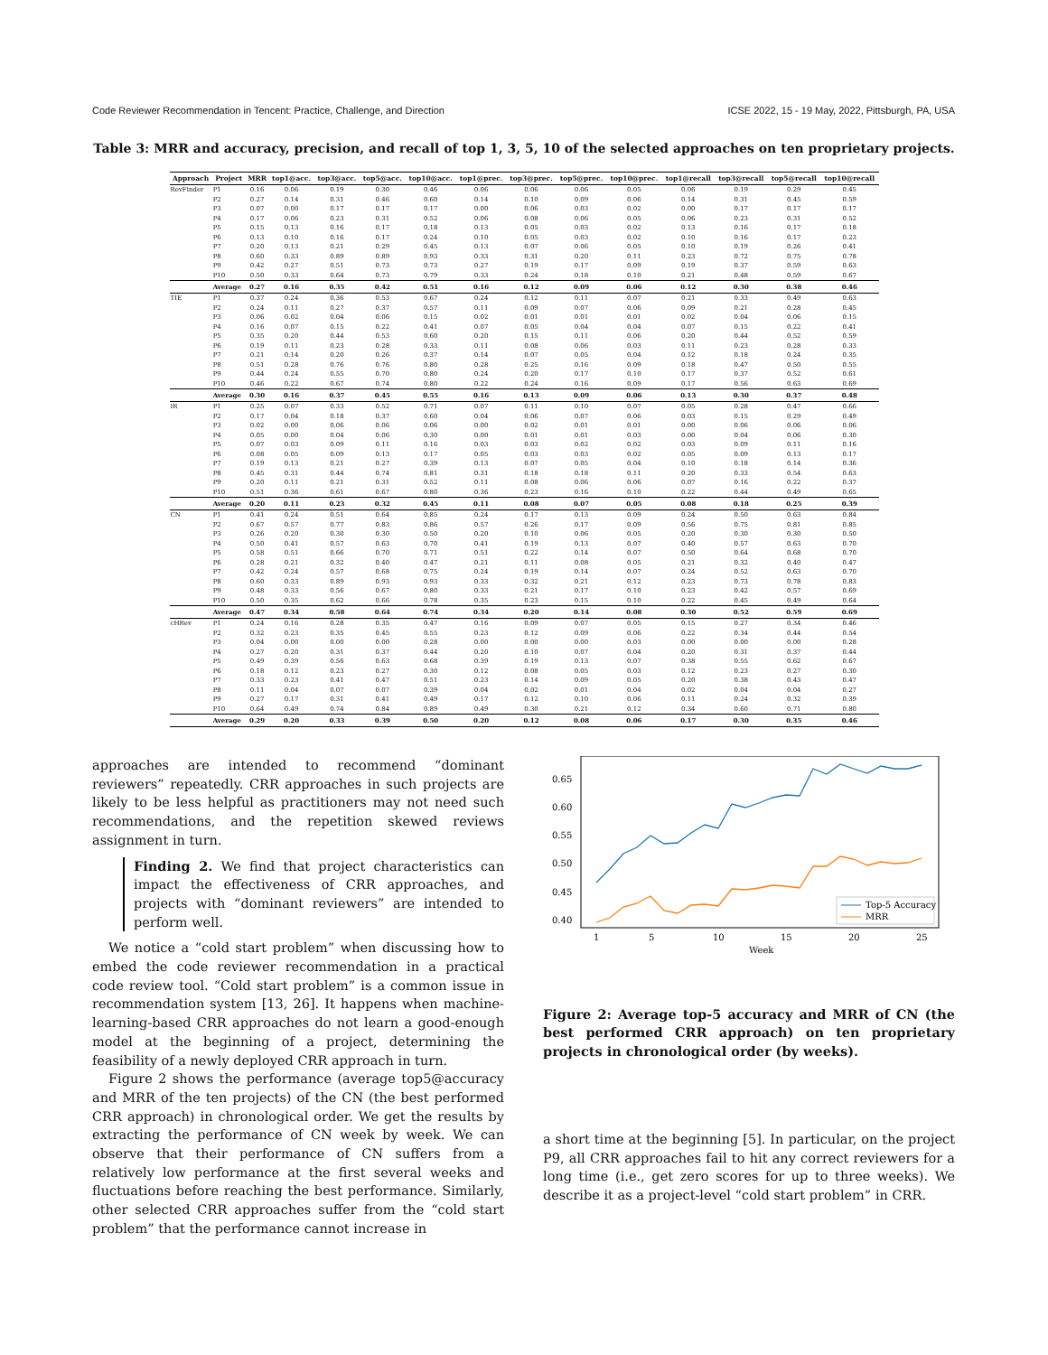Code Reviewer Recommendation in Tencent: Practice, Challenge, and Direction ICSE 2022, 15 - 19 May, 2022, Pittsburgh, PA, USA
Table 3: MRR and accuracy, precision, and recall of top 1, 3, 5, 10 of the selected approaches on ten proprietary projects.
| Approach | Project | MRR | top1@acc. | top3@acc. | top5@acc. | top10@acc. | top1@prec. | top3@prec. | top5@prec. | top10@prec. | top1@recall | top3@recall | top5@recall | top10@recall |
| --- | --- | --- | --- | --- | --- | --- | --- | --- | --- | --- | --- | --- | --- | --- |
| RevFinder | P1 | 0.16 | 0.06 | 0.19 | 0.30 | 0.46 | 0.06 | 0.06 | 0.06 | 0.05 | 0.06 | 0.19 | 0.29 | 0.45 |
| | P2 | 0.27 | 0.14 | 0.31 | 0.46 | 0.60 | 0.14 | 0.10 | 0.09 | 0.06 | 0.14 | 0.31 | 0.45 | 0.59 |
| | P3 | 0.07 | 0.00 | 0.17 | 0.17 | 0.17 | 0.00 | 0.06 | 0.03 | 0.02 | 0.00 | 0.17 | 0.17 | 0.17 |
| | P4 | 0.17 | 0.06 | 0.23 | 0.31 | 0.52 | 0.06 | 0.08 | 0.06 | 0.05 | 0.06 | 0.23 | 0.31 | 0.52 |
| | P5 | 0.15 | 0.13 | 0.16 | 0.17 | 0.18 | 0.13 | 0.05 | 0.03 | 0.02 | 0.13 | 0.16 | 0.17 | 0.18 |
| | P6 | 0.13 | 0.10 | 0.16 | 0.17 | 0.24 | 0.10 | 0.05 | 0.03 | 0.02 | 0.10 | 0.16 | 0.17 | 0.23 |
| | P7 | 0.20 | 0.13 | 0.21 | 0.29 | 0.45 | 0.13 | 0.07 | 0.06 | 0.05 | 0.10 | 0.19 | 0.26 | 0.41 |
| | P8 | 0.60 | 0.33 | 0.89 | 0.89 | 0.93 | 0.33 | 0.31 | 0.20 | 0.11 | 0.23 | 0.72 | 0.75 | 0.78 |
| | P9 | 0.42 | 0.27 | 0.51 | 0.73 | 0.73 | 0.27 | 0.19 | 0.17 | 0.09 | 0.19 | 0.37 | 0.59 | 0.63 |
| | P10 | 0.50 | 0.33 | 0.64 | 0.73 | 0.79 | 0.33 | 0.24 | 0.18 | 0.10 | 0.21 | 0.48 | 0.59 | 0.67 |
| | Average | 0.27 | 0.16 | 0.35 | 0.42 | 0.51 | 0.16 | 0.12 | 0.09 | 0.06 | 0.12 | 0.30 | 0.38 | 0.46 |
| TIE | P1 | 0.37 | 0.24 | 0.36 | 0.53 | 0.67 | 0.24 | 0.12 | 0.11 | 0.07 | 0.21 | 0.33 | 0.49 | 0.63 |
| | P2 | 0.24 | 0.11 | 0.27 | 0.37 | 0.57 | 0.11 | 0.09 | 0.07 | 0.06 | 0.09 | 0.21 | 0.28 | 0.45 |
| | P3 | 0.06 | 0.02 | 0.04 | 0.06 | 0.15 | 0.02 | 0.01 | 0.01 | 0.01 | 0.02 | 0.04 | 0.06 | 0.15 |
| | P4 | 0.16 | 0.07 | 0.15 | 0.22 | 0.41 | 0.07 | 0.05 | 0.04 | 0.04 | 0.07 | 0.15 | 0.22 | 0.41 |
| | P5 | 0.35 | 0.20 | 0.44 | 0.53 | 0.60 | 0.20 | 0.15 | 0.11 | 0.06 | 0.20 | 0.44 | 0.52 | 0.59 |
| | P6 | 0.19 | 0.11 | 0.23 | 0.28 | 0.33 | 0.11 | 0.08 | 0.06 | 0.03 | 0.11 | 0.23 | 0.28 | 0.33 |
| | P7 | 0.21 | 0.14 | 0.20 | 0.26 | 0.37 | 0.14 | 0.07 | 0.05 | 0.04 | 0.12 | 0.18 | 0.24 | 0.35 |
| | P8 | 0.51 | 0.28 | 0.76 | 0.76 | 0.80 | 0.28 | 0.25 | 0.16 | 0.09 | 0.18 | 0.47 | 0.50 | 0.55 |
| | P9 | 0.44 | 0.24 | 0.55 | 0.70 | 0.80 | 0.24 | 0.20 | 0.17 | 0.10 | 0.17 | 0.37 | 0.52 | 0.61 |
| | P10 | 0.46 | 0.22 | 0.67 | 0.74 | 0.80 | 0.22 | 0.24 | 0.16 | 0.09 | 0.17 | 0.56 | 0.63 | 0.69 |
| | Average | 0.30 | 0.16 | 0.37 | 0.45 | 0.55 | 0.16 | 0.13 | 0.09 | 0.06 | 0.13 | 0.30 | 0.37 | 0.48 |
| IR | P1 | 0.25 | 0.07 | 0.33 | 0.52 | 0.71 | 0.07 | 0.11 | 0.10 | 0.07 | 0.05 | 0.28 | 0.47 | 0.66 |
| | P2 | 0.17 | 0.04 | 0.18 | 0.37 | 0.60 | 0.04 | 0.06 | 0.07 | 0.06 | 0.03 | 0.15 | 0.29 | 0.49 |
| | P3 | 0.02 | 0.00 | 0.06 | 0.06 | 0.06 | 0.00 | 0.02 | 0.01 | 0.01 | 0.00 | 0.06 | 0.06 | 0.06 |
| | P4 | 0.05 | 0.00 | 0.04 | 0.06 | 0.30 | 0.00 | 0.01 | 0.01 | 0.03 | 0.00 | 0.04 | 0.06 | 0.30 |
| | P5 | 0.07 | 0.03 | 0.09 | 0.11 | 0.16 | 0.03 | 0.03 | 0.02 | 0.02 | 0.03 | 0.09 | 0.11 | 0.16 |
| | P6 | 0.08 | 0.05 | 0.09 | 0.13 | 0.17 | 0.05 | 0.03 | 0.03 | 0.02 | 0.05 | 0.09 | 0.13 | 0.17 |
| | P7 | 0.19 | 0.13 | 0.21 | 0.27 | 0.39 | 0.13 | 0.07 | 0.05 | 0.04 | 0.10 | 0.18 | 0.14 | 0.36 |
| | P8 | 0.45 | 0.31 | 0.44 | 0.74 | 0.81 | 0.31 | 0.18 | 0.18 | 0.11 | 0.20 | 0.33 | 0.54 | 0.63 |
| | P9 | 0.20 | 0.11 | 0.21 | 0.31 | 0.52 | 0.11 | 0.08 | 0.06 | 0.06 | 0.07 | 0.16 | 0.22 | 0.37 |
| | P10 | 0.51 | 0.36 | 0.61 | 0.67 | 0.80 | 0.36 | 0.23 | 0.16 | 0.10 | 0.22 | 0.44 | 0.49 | 0.65 |
| | Average | 0.20 | 0.11 | 0.23 | 0.32 | 0.45 | 0.11 | 0.08 | 0.07 | 0.05 | 0.08 | 0.18 | 0.25 | 0.39 |
| CN | P1 | 0.41 | 0.24 | 0.51 | 0.64 | 0.85 | 0.24 | 0.17 | 0.13 | 0.09 | 0.24 | 0.50 | 0.63 | 0.84 |
| | P2 | 0.67 | 0.57 | 0.77 | 0.83 | 0.86 | 0.57 | 0.26 | 0.17 | 0.09 | 0.56 | 0.75 | 0.81 | 0.85 |
| | P3 | 0.26 | 0.20 | 0.30 | 0.30 | 0.50 | 0.20 | 0.10 | 0.06 | 0.05 | 0.20 | 0.30 | 0.30 | 0.50 |
| | P4 | 0.50 | 0.41 | 0.57 | 0.63 | 0.70 | 0.41 | 0.19 | 0.13 | 0.07 | 0.40 | 0.57 | 0.63 | 0.70 |
| | P5 | 0.58 | 0.51 | 0.66 | 0.70 | 0.71 | 0.51 | 0.22 | 0.14 | 0.07 | 0.50 | 0.64 | 0.68 | 0.70 |
| | P6 | 0.28 | 0.21 | 0.32 | 0.40 | 0.47 | 0.21 | 0.11 | 0.08 | 0.05 | 0.21 | 0.32 | 0.40 | 0.47 |
| | P7 | 0.42 | 0.24 | 0.57 | 0.68 | 0.75 | 0.24 | 0.19 | 0.14 | 0.07 | 0.24 | 0.52 | 0.63 | 0.70 |
| | P8 | 0.60 | 0.33 | 0.89 | 0.93 | 0.93 | 0.33 | 0.32 | 0.21 | 0.12 | 0.23 | 0.73 | 0.78 | 0.83 |
| | P9 | 0.48 | 0.33 | 0.56 | 0.67 | 0.80 | 0.33 | 0.21 | 0.17 | 0.10 | 0.23 | 0.42 | 0.57 | 0.69 |
| | P10 | 0.50 | 0.35 | 0.62 | 0.66 | 0.78 | 0.35 | 0.23 | 0.15 | 0.10 | 0.22 | 0.45 | 0.49 | 0.64 |
| | Average | 0.47 | 0.34 | 0.58 | 0.64 | 0.74 | 0.34 | 0.20 | 0.14 | 0.08 | 0.30 | 0.52 | 0.59 | 0.69 |
| cHRev | P1 | 0.24 | 0.16 | 0.28 | 0.35 | 0.47 | 0.16 | 0.09 | 0.07 | 0.05 | 0.15 | 0.27 | 0.34 | 0.46 |
| | P2 | 0.32 | 0.23 | 0.35 | 0.45 | 0.55 | 0.23 | 0.12 | 0.09 | 0.06 | 0.22 | 0.34 | 0.44 | 0.54 |
| | P3 | 0.04 | 0.00 | 0.00 | 0.00 | 0.28 | 0.00 | 0.00 | 0.00 | 0.03 | 0.00 | 0.00 | 0.00 | 0.28 |
| | P4 | 0.27 | 0.20 | 0.31 | 0.37 | 0.44 | 0.20 | 0.10 | 0.07 | 0.04 | 0.20 | 0.31 | 0.37 | 0.44 |
| | P5 | 0.49 | 0.39 | 0.56 | 0.63 | 0.68 | 0.39 | 0.19 | 0.13 | 0.07 | 0.38 | 0.55 | 0.62 | 0.67 |
| | P6 | 0.18 | 0.12 | 0.23 | 0.27 | 0.30 | 0.12 | 0.08 | 0.05 | 0.03 | 0.12 | 0.23 | 0.27 | 0.30 |
| | P7 | 0.33 | 0.23 | 0.41 | 0.47 | 0.51 | 0.23 | 0.14 | 0.09 | 0.05 | 0.20 | 0.38 | 0.43 | 0.47 |
| | P8 | 0.11 | 0.04 | 0.07 | 0.07 | 0.39 | 0.04 | 0.02 | 0.01 | 0.04 | 0.02 | 0.04 | 0.04 | 0.27 |
| | P9 | 0.27 | 0.17 | 0.31 | 0.41 | 0.49 | 0.17 | 0.12 | 0.10 | 0.06 | 0.11 | 0.24 | 0.32 | 0.39 |
| | P10 | 0.64 | 0.49 | 0.74 | 0.84 | 0.89 | 0.49 | 0.30 | 0.21 | 0.12 | 0.34 | 0.60 | 0.71 | 0.80 |
| | Average | 0.29 | 0.20 | 0.33 | 0.39 | 0.50 | 0.20 | 0.12 | 0.08 | 0.06 | 0.17 | 0.30 | 0.35 | 0.46 |
approaches are intended to recommend “dominant reviewers” repeatedly. CRR approaches in such projects are likely to be less helpful as practitioners may not need such recommendations, and the repetition skewed reviews assignment in turn.
Finding 2. We find that project characteristics can impact the effectiveness of CRR approaches, and projects with “dominant reviewers” are intended to perform well.
We notice a “cold start problem” when discussing how to embed the code reviewer recommendation in a practical code review tool. “Cold start problem” is a common issue in recommendation system [13, 26]. It happens when machine-learning-based CRR approaches do not learn a good-enough model at the beginning of a project, determining the feasibility of a newly deployed CRR approach in turn.
Figure 2 shows the performance (average top5@accuracy and MRR of the ten projects) of the CN (the best performed CRR approach) in chronological order. We get the results by extracting the performance of CN week by week. We can observe that their performance of CN suffers from a relatively low performance at the first several weeks and fluctuations before reaching the best performance. Similarly, other selected CRR approaches suffer from the “cold start problem” that the performance cannot increase in
0.65
0.60
0.55
0.50
0.45
0.40
1
5
10
15
20
25
Week
Top-5 Accuracy
MRR
Figure 2: Average top-5 accuracy and MRR of CN (the best performed CRR approach) on ten proprietary projects in chronological order (by weeks).
a short time at the beginning [5]. In particular, on the project P9, all CRR approaches fail to hit any correct reviewers for a long time (i.e., get zero scores for up to three weeks). We describe it as a project-level “cold start problem” in CRR.